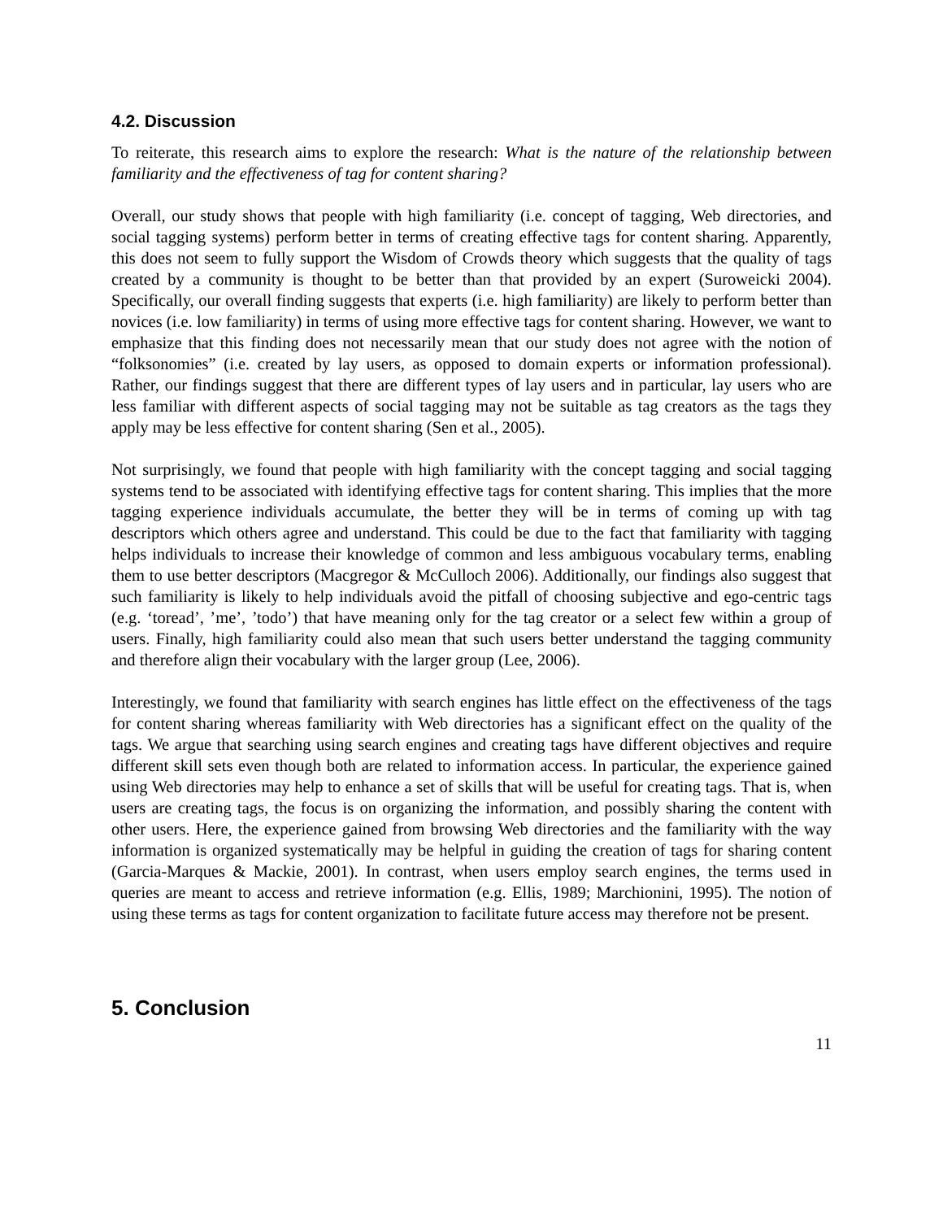4.2. Discussion
To reiterate, this research aims to explore the research: What is the nature of the relationship between familiarity and the effectiveness of tag for content sharing?
Overall, our study shows that people with high familiarity (i.e. concept of tagging, Web directories, and social tagging systems) perform better in terms of creating effective tags for content sharing. Apparently, this does not seem to fully support the Wisdom of Crowds theory which suggests that the quality of tags created by a community is thought to be better than that provided by an expert (Suroweicki 2004). Specifically, our overall finding suggests that experts (i.e. high familiarity) are likely to perform better than novices (i.e. low familiarity) in terms of using more effective tags for content sharing. However, we want to emphasize that this finding does not necessarily mean that our study does not agree with the notion of “folksonomies” (i.e. created by lay users, as opposed to domain experts or information professional). Rather, our findings suggest that there are different types of lay users and in particular, lay users who are less familiar with different aspects of social tagging may not be suitable as tag creators as the tags they apply may be less effective for content sharing (Sen et al., 2005).
Not surprisingly, we found that people with high familiarity with the concept tagging and social tagging systems tend to be associated with identifying effective tags for content sharing. This implies that the more tagging experience individuals accumulate, the better they will be in terms of coming up with tag descriptors which others agree and understand. This could be due to the fact that familiarity with tagging helps individuals to increase their knowledge of common and less ambiguous vocabulary terms, enabling them to use better descriptors (Macgregor & McCulloch 2006). Additionally, our findings also suggest that such familiarity is likely to help individuals avoid the pitfall of choosing subjective and ego-centric tags (e.g. ‘toread’, ’me’, ’todo’) that have meaning only for the tag creator or a select few within a group of users. Finally, high familiarity could also mean that such users better understand the tagging community and therefore align their vocabulary with the larger group (Lee, 2006).
Interestingly, we found that familiarity with search engines has little effect on the effectiveness of the tags for content sharing whereas familiarity with Web directories has a significant effect on the quality of the tags. We argue that searching using search engines and creating tags have different objectives and require different skill sets even though both are related to information access. In particular, the experience gained using Web directories may help to enhance a set of skills that will be useful for creating tags. That is, when users are creating tags, the focus is on organizing the information, and possibly sharing the content with other users. Here, the experience gained from browsing Web directories and the familiarity with the way information is organized systematically may be helpful in guiding the creation of tags for sharing content (Garcia-Marques & Mackie, 2001). In contrast, when users employ search engines, the terms used in queries are meant to access and retrieve information (e.g. Ellis, 1989; Marchionini, 1995). The notion of using these terms as tags for content organization to facilitate future access may therefore not be present.
5. Conclusion
11